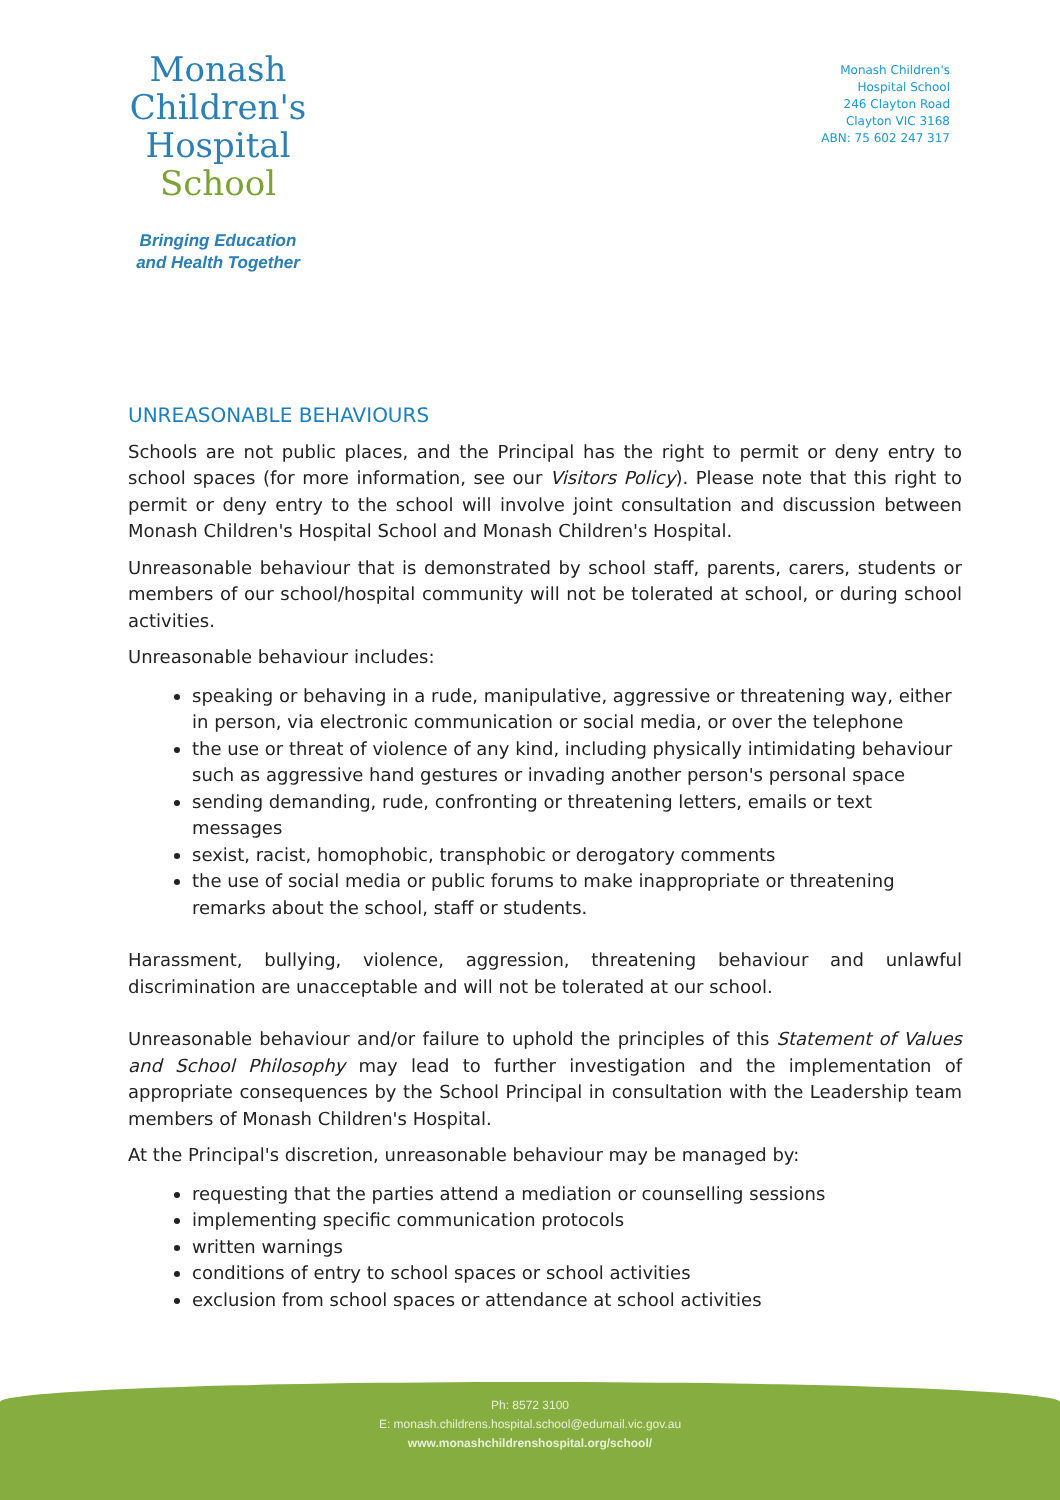Monash
Children's
Hospital
School
Bringing Education
and Health Together
Monash Children's
Hospital School
246 Clayton Road
Clayton VIC 3168
ABN: 75 602 247 317
UNREASONABLE BEHAVIOURS
Schools are not public places, and the Principal has the right to permit or deny entry to school spaces (for more information, see our Visitors Policy). Please note that this right to permit or deny entry to the school will involve joint consultation and discussion between Monash Children's Hospital School and Monash Children's Hospital.
Unreasonable behaviour that is demonstrated by school staff, parents, carers, students or members of our school/hospital community will not be tolerated at school, or during school activities.
Unreasonable behaviour includes:
speaking or behaving in a rude, manipulative, aggressive or threatening way, either in person, via electronic communication or social media, or over the telephone
the use or threat of violence of any kind, including physically intimidating behaviour such as aggressive hand gestures or invading another person's personal space
sending demanding, rude, confronting or threatening letters, emails or text messages
sexist, racist, homophobic, transphobic or derogatory comments
the use of social media or public forums to make inappropriate or threatening remarks about the school, staff or students.
Harassment, bullying, violence, aggression, threatening behaviour and unlawful discrimination are unacceptable and will not be tolerated at our school.
Unreasonable behaviour and/or failure to uphold the principles of this Statement of Values and School Philosophy may lead to further investigation and the implementation of appropriate consequences by the School Principal in consultation with the Leadership team members of Monash Children's Hospital.
At the Principal's discretion, unreasonable behaviour may be managed by:
requesting that the parties attend a mediation or counselling sessions
implementing specific communication protocols
written warnings
conditions of entry to school spaces or school activities
exclusion from school spaces or attendance at school activities
Ph: 8572 3100
E: monash.childrens.hospital.school@edumail.vic.gov.au
www.monashchildrenshospital.org/school/